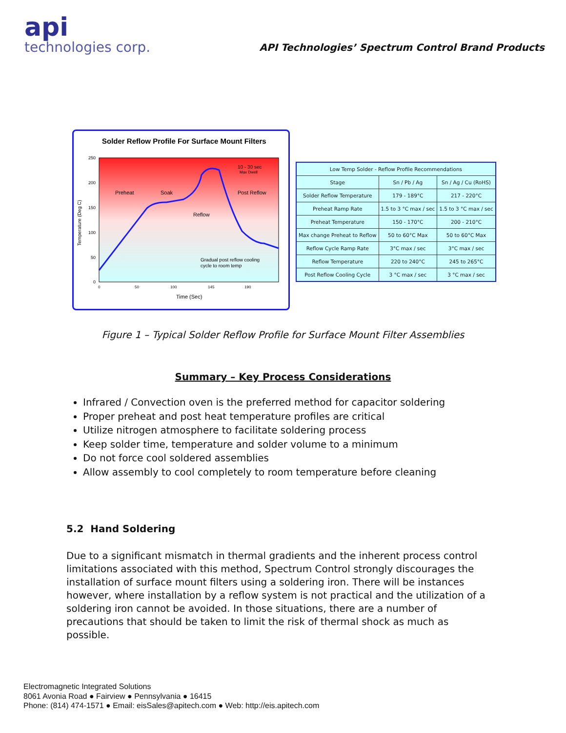api
technologies corp.
API Technologies’ Spectrum Control Brand Products
Solder Reflow Profile For Surface Mount Filters
Temperature (Deg C)
250
200
150
100
50
0
0
50
100
145
190
Preheat
Soak
Post Reflow
Reflow
10 - 30 sec
Max Dwell
Gradual post reflow cooling
cycle to room temp
Time (Sec)
| Low Temp Solder - Reflow Profile Recommendations | | |
| --- | --- | --- |
| Stage | Sn / Pb / Ag | Sn / Ag / Cu (RoHS) |
| Solder Reflow Temperature | 179 - 189°C | 217 - 220°C |
| Preheat Ramp Rate | 1.5 to 3 °C max / sec | 1.5 to 3 °C max / sec |
| Preheat Temperature | 150 - 170°C | 200 - 210°C |
| Max change Preheat to Reflow | 50 to 60°C Max | 50 to 60°C Max |
| Reflow Cycle Ramp Rate | 3°C max / sec | 3°C max / sec |
| Reflow Temperature | 220 to 240°C | 245 to 265°C |
| Post Reflow Cooling Cycle | 3 °C max / sec | 3 °C max / sec |
Figure 1 – Typical Solder Reflow Profile for Surface Mount Filter Assemblies
Summary – Key Process Considerations
Infrared / Convection oven is the preferred method for capacitor soldering
Proper preheat and post heat temperature profiles are critical
Utilize nitrogen atmosphere to facilitate soldering process
Keep solder time, temperature and solder volume to a minimum
Do not force cool soldered assemblies
Allow assembly to cool completely to room temperature before cleaning
5.2 Hand Soldering
Due to a significant mismatch in thermal gradients and the inherent process control limitations associated with this method, Spectrum Control strongly discourages the installation of surface mount filters using a soldering iron. There will be instances however, where installation by a reflow system is not practical and the utilization of a soldering iron cannot be avoided. In those situations, there are a number of precautions that should be taken to limit the risk of thermal shock as much as possible.
Electromagnetic Integrated Solutions
8061 Avonia Road ● Fairview ● Pennsylvania ● 16415
Phone: (814) 474-1571 ● Email: eisSales@apitech.com ● Web: http://eis.apitech.com